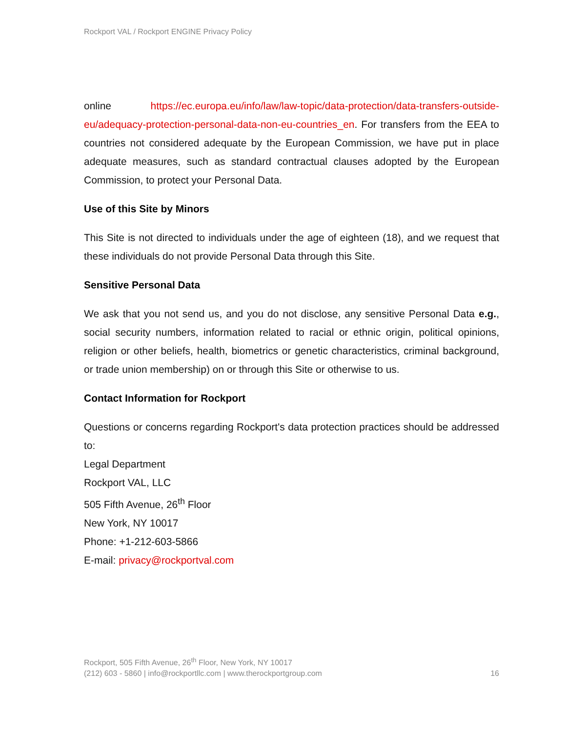Rockport VAL / Rockport ENGINE Privacy Policy
online https://ec.europa.eu/info/law/law-topic/data-protection/data-transfers-outside-eu/adequacy-protection-personal-data-non-eu-countries_en. For transfers from the EEA to countries not considered adequate by the European Commission, we have put in place adequate measures, such as standard contractual clauses adopted by the European Commission, to protect your Personal Data.
Use of this Site by Minors
This Site is not directed to individuals under the age of eighteen (18), and we request that these individuals do not provide Personal Data through this Site.
Sensitive Personal Data
We ask that you not send us, and you do not disclose, any sensitive Personal Data e.g., social security numbers, information related to racial or ethnic origin, political opinions, religion or other beliefs, health, biometrics or genetic characteristics, criminal background, or trade union membership) on or through this Site or otherwise to us.
Contact Information for Rockport
Questions or concerns regarding Rockport's data protection practices should be addressed to:
Legal Department
Rockport VAL, LLC
505 Fifth Avenue, 26<sup>th</sup> Floor
New York, NY 10017
Phone: +1-212-603-5866
E-mail: privacy@rockportval.com
Rockport, 505 Fifth Avenue, 26<sup>th</sup> Floor, New York, NY 10017
(212) 603 - 5860 | info@rockportllc.com | www.therockportgroup.com 16